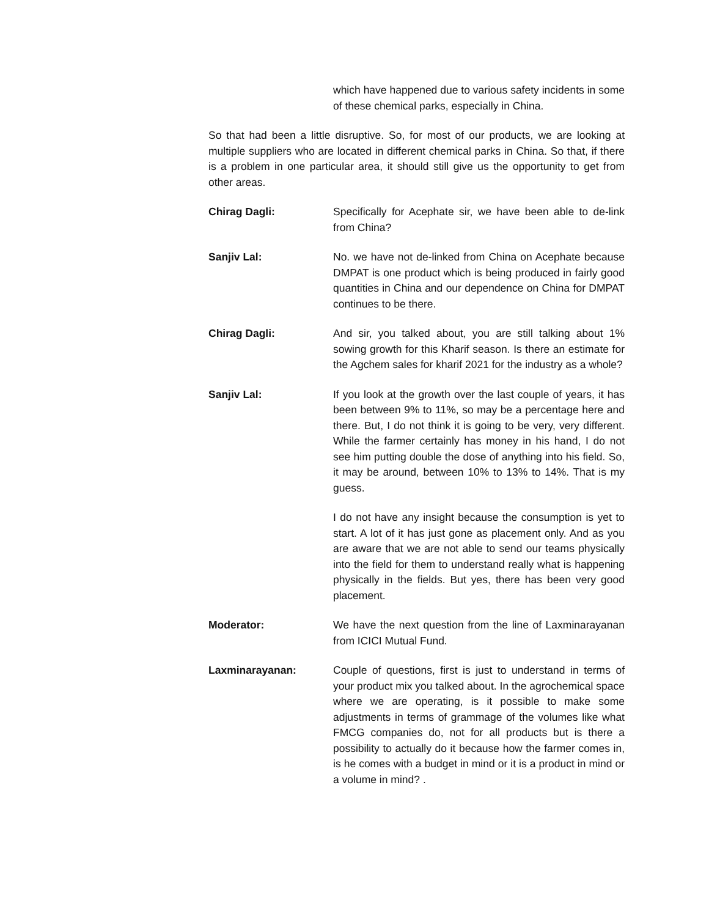which have happened due to various safety incidents in some of these chemical parks, especially in China.
So that had been a little disruptive. So, for most of our products, we are looking at multiple suppliers who are located in different chemical parks in China. So that, if there is a problem in one particular area, it should still give us the opportunity to get from other areas.
Chirag Dagli: Specifically for Acephate sir, we have been able to de-link from China?
Sanjiv Lal: No. we have not de-linked from China on Acephate because DMPAT is one product which is being produced in fairly good quantities in China and our dependence on China for DMPAT continues to be there.
Chirag Dagli: And sir, you talked about, you are still talking about 1% sowing growth for this Kharif season. Is there an estimate for the Agchem sales for kharif 2021 for the industry as a whole?
Sanjiv Lal: If you look at the growth over the last couple of years, it has been between 9% to 11%, so may be a percentage here and there. But, I do not think it is going to be very, very different. While the farmer certainly has money in his hand, I do not see him putting double the dose of anything into his field. So, it may be around, between 10% to 13% to 14%. That is my guess.
I do not have any insight because the consumption is yet to start. A lot of it has just gone as placement only. And as you are aware that we are not able to send our teams physically into the field for them to understand really what is happening physically in the fields. But yes, there has been very good placement.
Moderator: We have the next question from the line of Laxminarayanan from ICICI Mutual Fund.
Laxminarayanan: Couple of questions, first is just to understand in terms of your product mix you talked about. In the agrochemical space where we are operating, is it possible to make some adjustments in terms of grammage of the volumes like what FMCG companies do, not for all products but is there a possibility to actually do it because how the farmer comes in, is he comes with a budget in mind or it is a product in mind or a volume in mind? .